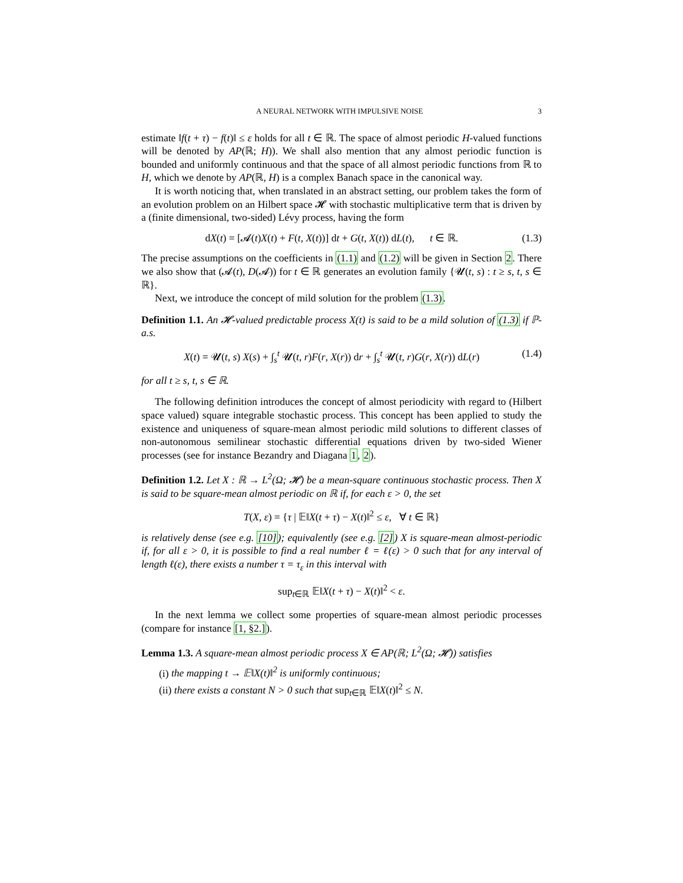A NEURAL NETWORK WITH IMPULSIVE NOISE 3
estimate ‖f(t + τ) − f(t)‖ ≤ ε holds for all t ∈ ℝ. The space of almost periodic H-valued functions will be denoted by AP(ℝ; H)). We shall also mention that any almost periodic function is bounded and uniformly continuous and that the space of all almost periodic functions from ℝ to H, which we denote by AP(ℝ, H) is a complex Banach space in the canonical way.
It is worth noticing that, when translated in an abstract setting, our problem takes the form of an evolution problem on an Hilbert space 𝓗 with stochastic multiplicative term that is driven by a (finite dimensional, two-sided) Lévy process, having the form
dX(t) = [𝓐(t)X(t) + F(t, X(t))] dt + G(t, X(t)) dL(t), t ∈ ℝ. (1.3)
The precise assumptions on the coefficients in (1.1) and (1.2) will be given in Section 2. There we also show that (𝓐(t), D(𝓐)) for t ∈ ℝ generates an evolution family {𝓤(t, s) : t ≥ s, t, s ∈ ℝ}.
Next, we introduce the concept of mild solution for the problem (1.3).
Definition 1.1. An 𝓗-valued predictable process X(t) is said to be a mild solution of (1.3) if ℙ-a.s.
X(t) = 𝓤(t, s) X(s) + ∫<sub>s</sub><sup>t</sup> 𝓤(t, r)F(r, X(r)) dr + ∫<sub>s</sub><sup>t</sup> 𝓤(t, r)G(r, X(r)) dL(r) (1.4)
for all t ≥ s, t, s ∈ ℝ.
The following definition introduces the concept of almost periodicity with regard to (Hilbert space valued) square integrable stochastic process. This concept has been applied to study the existence and uniqueness of square-mean almost periodic mild solutions to different classes of non-autonomous semilinear stochastic differential equations driven by two-sided Wiener processes (see for instance Bezandry and Diagana 1, 2).
Definition 1.2. Let X : ℝ → L<sup>2</sup>(Ω; 𝓗) be a mean-square continuous stochastic process. Then X is said to be square-mean almost periodic on ℝ if, for each ε > 0, the set
T(X, ε) = {τ | 𝔼‖X(t + τ) − X(t)‖<sup>2</sup> ≤ ε, ∀ t ∈ ℝ}
is relatively dense (see e.g. [10]); equivalently (see e.g. [2]) X is square-mean almost-periodic if, for all ε > 0, it is possible to find a real number ℓ = ℓ(ε) > 0 such that for any interval of length ℓ(ε), there exists a number τ = τ<sub>ε</sub> in this interval with
sup<sub>t∈ℝ</sub> 𝔼‖X(t + τ) − X(t)‖<sup>2</sup> < ε.
In the next lemma we collect some properties of square-mean almost periodic processes (compare for instance [1, §2.]).
Lemma 1.3. A square-mean almost periodic process X ∈ AP(ℝ; L<sup>2</sup>(Ω; 𝓗)) satisfies
(i) the mapping t → 𝔼‖X(t)‖<sup>2</sup> is uniformly continuous;
(ii) there exists a constant N > 0 such that sup<sub>t∈ℝ</sub> 𝔼‖X(t)‖<sup>2</sup> ≤ N.